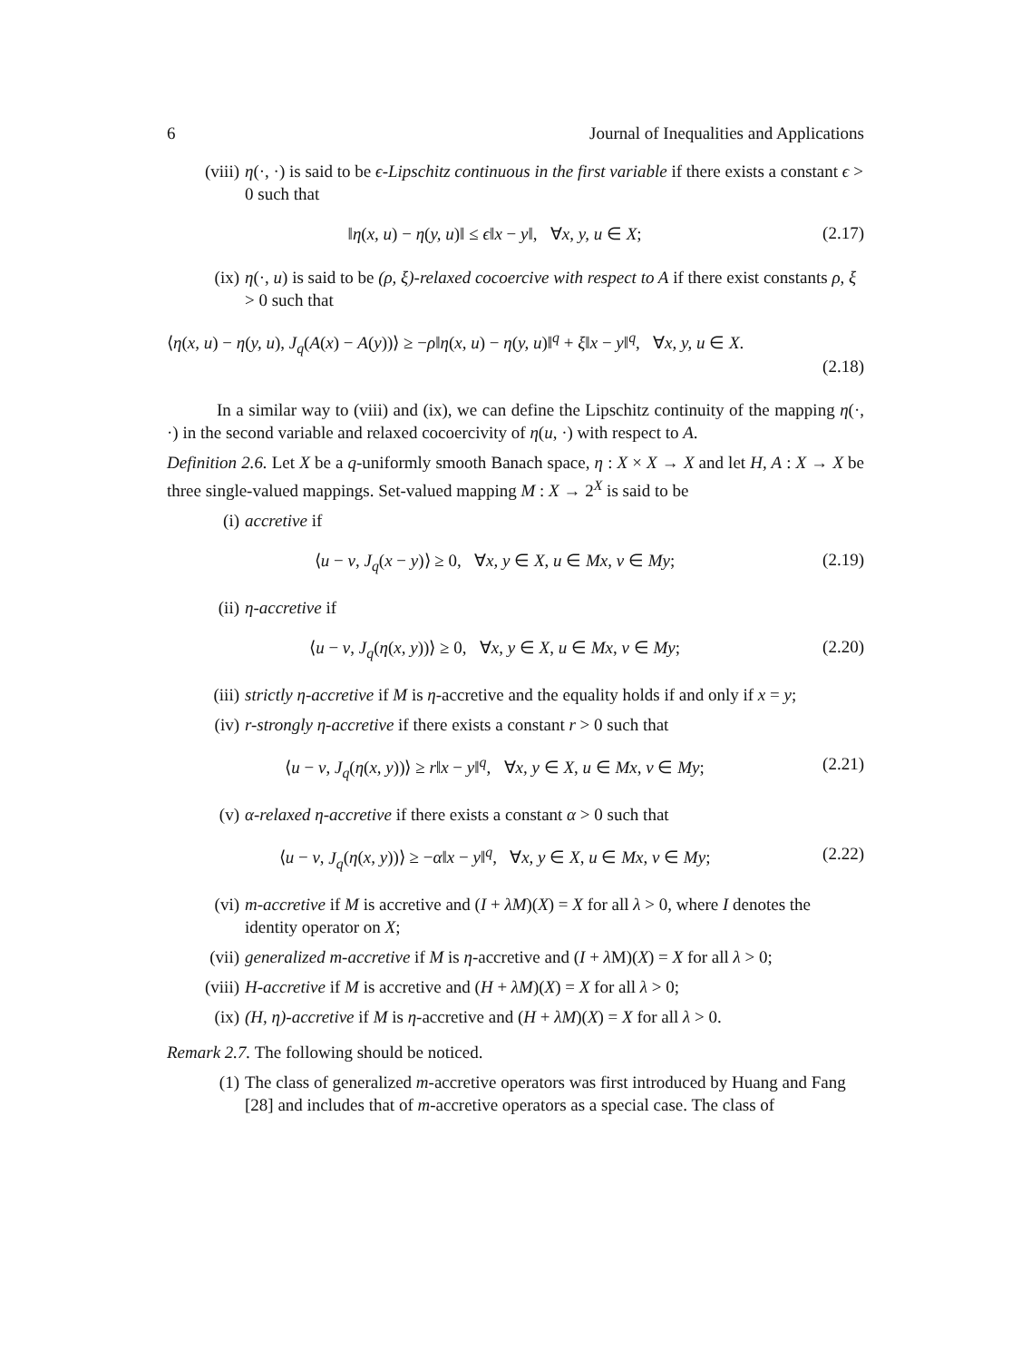6 Journal of Inequalities and Applications
(viii) η(·, ·) is said to be ϵ-Lipschitz continuous in the first variable if there exists a constant ϵ > 0 such that
‖η(x, u) − η(y, u)‖ ≤ ϵ‖x − y‖, ∀x, y, u ∈ X; (2.17)
(ix) η(·, u) is said to be (ρ, ξ)-relaxed cocoercive with respect to A if there exist constants ρ, ξ > 0 such that
⟨η(x, u) − η(y, u), J<sub>q</sub>(A(x) − A(y))⟩ ≥ −ρ‖η(x, u) − η(y, u)‖<sup>q</sup> + ξ‖x − y‖<sup>q</sup>, ∀x, y, u ∈ X.
(2.18)
In a similar way to (viii) and (ix), we can define the Lipschitz continuity of the mapping η(·, ·) in the second variable and relaxed cocoercivity of η(u, ·) with respect to A.
Definition 2.6. Let X be a q-uniformly smooth Banach space, η : X × X → X and let H, A : X → X be three single-valued mappings. Set-valued mapping M : X → 2<sup>X</sup> is said to be
(i) accretive if
⟨u − v, J<sub>q</sub>(x − y)⟩ ≥ 0, ∀x, y ∈ X, u ∈ Mx, v ∈ My; (2.19)
(ii) η-accretive if
⟨u − v, J<sub>q</sub>(η(x, y))⟩ ≥ 0, ∀x, y ∈ X, u ∈ Mx, v ∈ My; (2.20)
(iii) strictly η-accretive if M is η-accretive and the equality holds if and only if x = y;
(iv) r-strongly η-accretive if there exists a constant r > 0 such that
⟨u − v, J<sub>q</sub>(η(x, y))⟩ ≥ r‖x − y‖<sup>q</sup>, ∀x, y ∈ X, u ∈ Mx, v ∈ My; (2.21)
(v) α-relaxed η-accretive if there exists a constant α > 0 such that
⟨u − v, J<sub>q</sub>(η(x, y))⟩ ≥ −α‖x − y‖<sup>q</sup>, ∀x, y ∈ X, u ∈ Mx, v ∈ My; (2.22)
(vi) m-accretive if M is accretive and (I + λM)(X) = X for all λ > 0, where I denotes the identity operator on X;
(vii) generalized m-accretive if M is η-accretive and (I + λ M)(X) = X for all λ > 0;
(viii) H-accretive if M is accretive and (H + λM)(X) = X for all λ > 0;
(ix) (H, η)-accretive if M is η-accretive and (H + λM)(X) = X for all λ > 0.
Remark 2.7. The following should be noticed.
(1) The class of generalized m-accretive operators was first introduced by Huang and Fang [28] and includes that of m-accretive operators as a special case. The class of